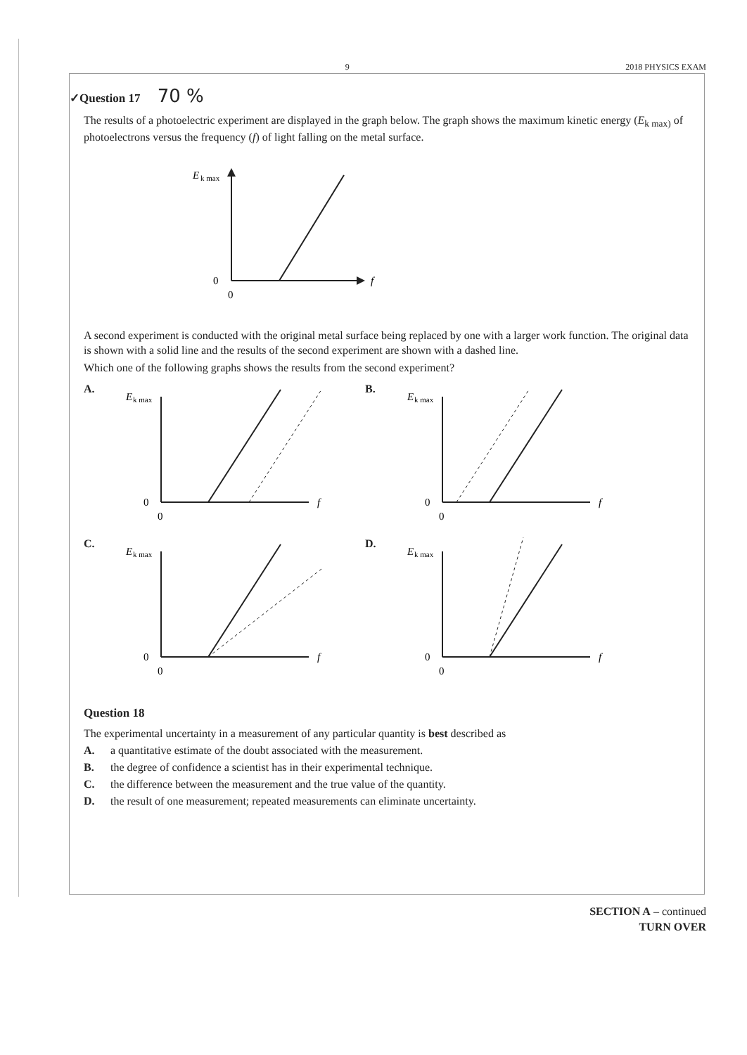9 2018 PHYSICS EXAM
✓Question 17 70 %
The results of a photoelectric experiment are displayed in the graph below. The graph shows the maximum kinetic energy (E<sub>k max)</sub> of photoelectrons versus the frequency (f) of light falling on the metal surface.
E
k max
0
0
f
A second experiment is conducted with the original metal surface being replaced by one with a larger work function. The original data is shown with a solid line and the results of the second experiment are shown with a dashed line.
Which one of the following graphs shows the results from the second experiment?
A.
E
k max
0
0
f
B.
E
k max
0
0
f
C.
E
k max
0
0
f
D.
E
k max
0
0
f
Question 18
The experimental uncertainty in a measurement of any particular quantity is best described as
A. a quantitative estimate of the doubt associated with the measurement.
B. the degree of confidence a scientist has in their experimental technique.
C. the difference between the measurement and the true value of the quantity.
D. the result of one measurement; repeated measurements can eliminate uncertainty.
SECTION A – continued
TURN OVER